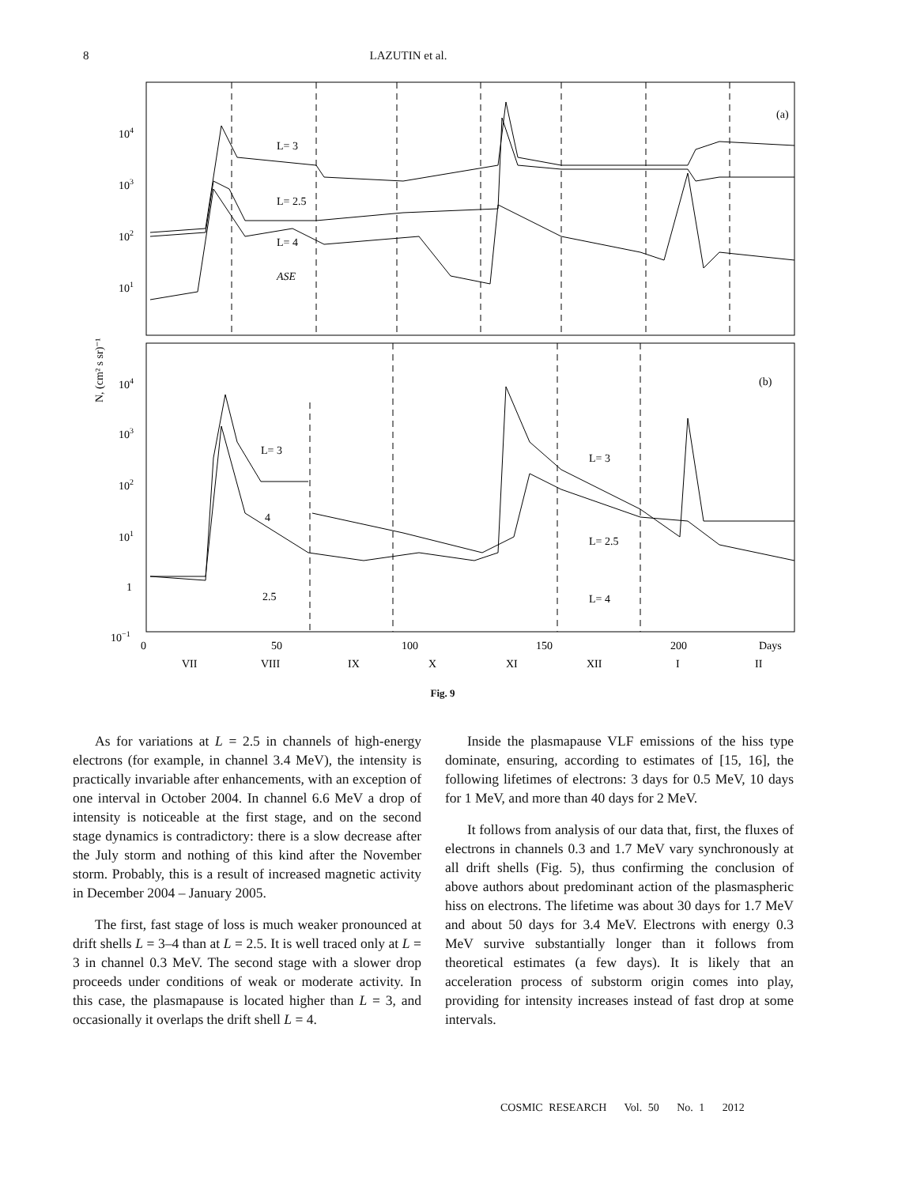8 LAZUTIN et al.
(a)
(b)
L= 3
L= 2.5
L= 4
ASE
L= 3
4
2.5
L= 3
L= 2.5
L= 4
104
103
102
101
104
103
102
101
1
10−1
N, (cm² s sr)⁻¹
0
50
100
150
200
Days
VII
VIII
IX
X
XI
XII
I
II
Fig. 9
As for variations at L = 2.5 in channels of high-energy electrons (for example, in channel 3.4 MeV), the intensity is practically invariable after enhancements, with an exception of one interval in October 2004. In channel 6.6 MeV a drop of intensity is noticeable at the first stage, and on the second stage dynamics is contradictory: there is a slow decrease after the July storm and nothing of this kind after the November storm. Probably, this is a result of increased magnetic activity in December 2004 – January 2005.
The first, fast stage of loss is much weaker pronounced at drift shells L = 3–4 than at L = 2.5. It is well traced only at L = 3 in channel 0.3 MeV. The second stage with a slower drop proceeds under conditions of weak or moderate activity. In this case, the plasmapause is located higher than L = 3, and occasionally it overlaps the drift shell L = 4.
Inside the plasmapause VLF emissions of the hiss type dominate, ensuring, according to estimates of [15, 16], the following lifetimes of electrons: 3 days for 0.5 MeV, 10 days for 1 MeV, and more than 40 days for 2 MeV.
It follows from analysis of our data that, first, the fluxes of electrons in channels 0.3 and 1.7 MeV vary synchronously at all drift shells (Fig. 5), thus confirming the conclusion of above authors about predominant action of the plasmaspheric hiss on electrons. The lifetime was about 30 days for 1.7 MeV and about 50 days for 3.4 MeV. Electrons with energy 0.3 MeV survive substantially longer than it follows from theoretical estimates (a few days). It is likely that an acceleration process of substorm origin comes into play, providing for intensity increases instead of fast drop at some intervals.
COSMIC RESEARCH Vol. 50 No. 1 2012